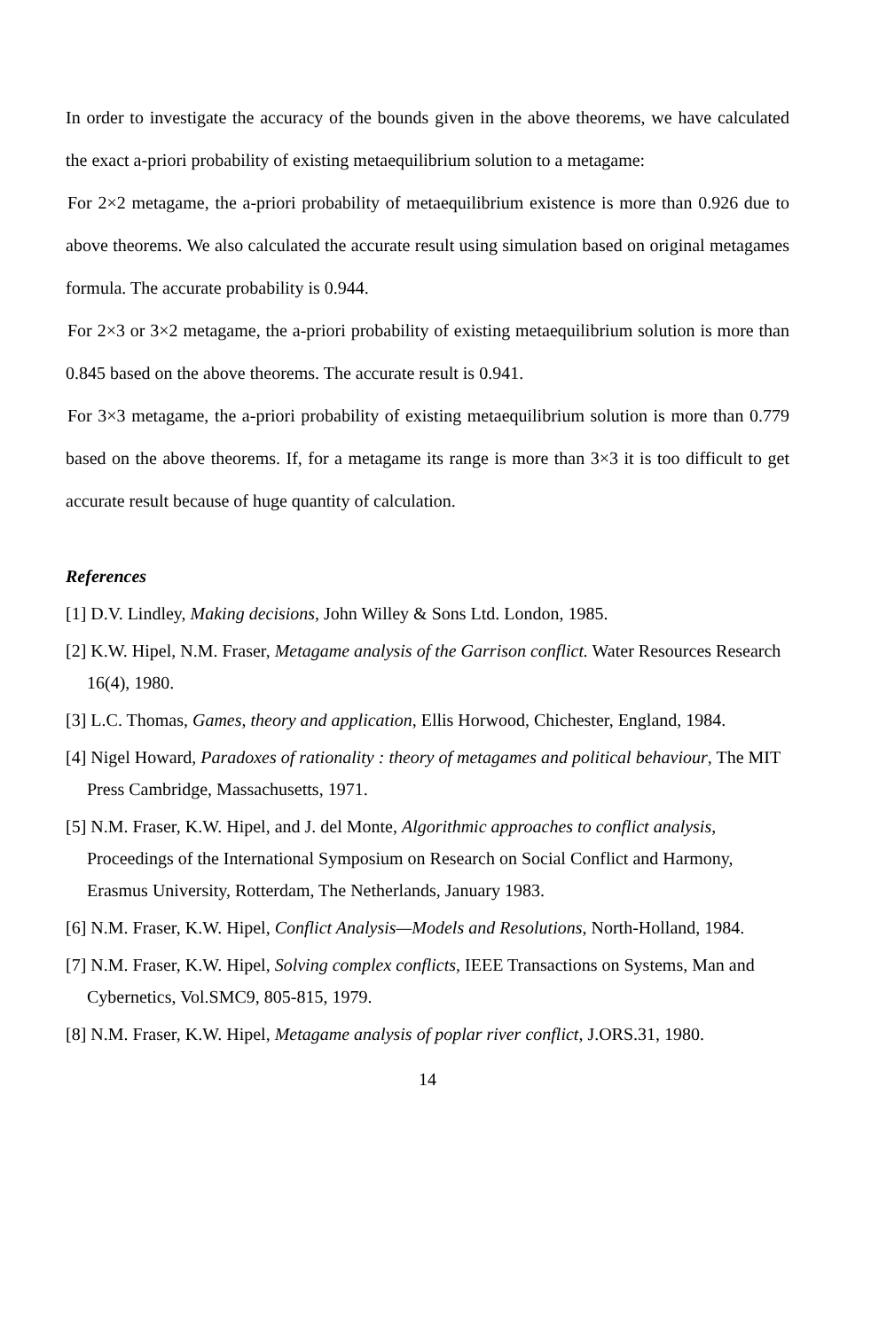In order to investigate the accuracy of the bounds given in the above theorems, we have calculated the exact a-priori probability of existing metaequilibrium solution to a metagame:
For 2×2 metagame, the a-priori probability of metaequilibrium existence is more than 0.926 due to above theorems. We also calculated the accurate result using simulation based on original metagames formula. The accurate probability is 0.944.
For 2×3 or 3×2 metagame, the a-priori probability of existing metaequilibrium solution is more than 0.845 based on the above theorems. The accurate result is 0.941.
For 3×3 metagame, the a-priori probability of existing metaequilibrium solution is more than 0.779 based on the above theorems. If, for a metagame its range is more than 3×3 it is too difficult to get accurate result because of huge quantity of calculation.
References
[1] D.V. Lindley, Making decisions, John Willey & Sons Ltd. London, 1985.
[2] K.W. Hipel, N.M. Fraser, Metagame analysis of the Garrison conflict. Water Resources Research 16(4), 1980.
[3] L.C. Thomas, Games, theory and application, Ellis Horwood, Chichester, England, 1984.
[4] Nigel Howard, Paradoxes of rationality : theory of metagames and political behaviour, The MIT Press Cambridge, Massachusetts, 1971.
[5] N.M. Fraser, K.W. Hipel, and J. del Monte, Algorithmic approaches to conflict analysis, Proceedings of the International Symposium on Research on Social Conflict and Harmony, Erasmus University, Rotterdam, The Netherlands, January 1983.
[6] N.M. Fraser, K.W. Hipel, Conflict Analysis—Models and Resolutions, North-Holland, 1984.
[7] N.M. Fraser, K.W. Hipel, Solving complex conflicts, IEEE Transactions on Systems, Man and Cybernetics, Vol.SMC9, 805-815, 1979.
[8] N.M. Fraser, K.W. Hipel, Metagame analysis of poplar river conflict, J.ORS.31, 1980.
14